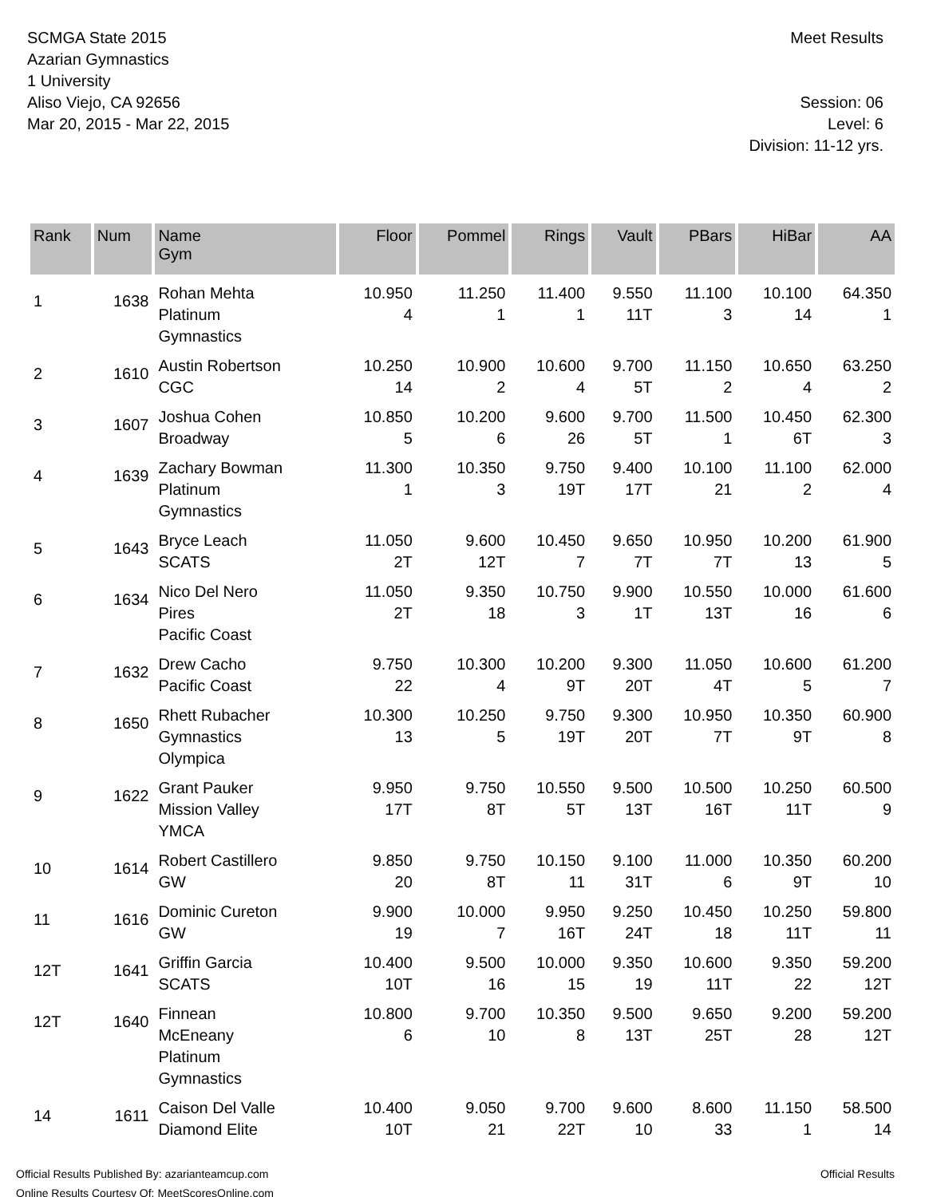SCMGA State 2015
Azarian Gymnastics
1 University
Aliso Viejo, CA 92656
Mar 20, 2015 - Mar 22, 2015
Meet Results
Session: 06
Level: 6
Division: 11-12 yrs.
| Rank | Num | Name Gym | Floor | Pommel | Rings | Vault | PBars | HiBar | AA |
| --- | --- | --- | --- | --- | --- | --- | --- | --- | --- |
| 1 | 1638 | Rohan Mehta Platinum Gymnastics | 10.950 4 | 11.250 1 | 11.400 1 | 9.550 11T | 11.100 3 | 10.100 14 | 64.350 1 |
| 2 | 1610 | Austin Robertson CGC | 10.250 14 | 10.900 2 | 10.600 4 | 9.700 5T | 11.150 2 | 10.650 4 | 63.250 2 |
| 3 | 1607 | Joshua Cohen Broadway | 10.850 5 | 10.200 6 | 9.600 26 | 9.700 5T | 11.500 1 | 10.450 6T | 62.300 3 |
| 4 | 1639 | Zachary Bowman Platinum Gymnastics | 11.300 1 | 10.350 3 | 9.750 19T | 9.400 17T | 10.100 21 | 11.100 2 | 62.000 4 |
| 5 | 1643 | Bryce Leach SCATS | 11.050 2T | 9.600 12T | 10.450 7 | 9.650 7T | 10.950 7T | 10.200 13 | 61.900 5 |
| 6 | 1634 | Nico Del Nero Pires Pacific Coast | 11.050 2T | 9.350 18 | 10.750 3 | 9.900 1T | 10.550 13T | 10.000 16 | 61.600 6 |
| 7 | 1632 | Drew Cacho Pacific Coast | 9.750 22 | 10.300 4 | 10.200 9T | 9.300 20T | 11.050 4T | 10.600 5 | 61.200 7 |
| 8 | 1650 | Rhett Rubacher Gymnastics Olympica | 10.300 13 | 10.250 5 | 9.750 19T | 9.300 20T | 10.950 7T | 10.350 9T | 60.900 8 |
| 9 | 1622 | Grant Pauker Mission Valley YMCA | 9.950 17T | 9.750 8T | 10.550 5T | 9.500 13T | 10.500 16T | 10.250 11T | 60.500 9 |
| 10 | 1614 | Robert Castillero GW | 9.850 20 | 9.750 8T | 10.150 11 | 9.100 31T | 11.000 6 | 10.350 9T | 60.200 10 |
| 11 | 1616 | Dominic Cureton GW | 9.900 19 | 10.000 7 | 9.950 16T | 9.250 24T | 10.450 18 | 10.250 11T | 59.800 11 |
| 12T | 1641 | Griffin Garcia SCATS | 10.400 10T | 9.500 16 | 10.000 15 | 9.350 19 | 10.600 11T | 9.350 22 | 59.200 12T |
| 12T | 1640 | Finnean McEneany Platinum Gymnastics | 10.800 6 | 9.700 10 | 10.350 8 | 9.500 13T | 9.650 25T | 9.200 28 | 59.200 12T |
| 14 | 1611 | Caison Del Valle Diamond Elite | 10.400 10T | 9.050 21 | 9.700 22T | 9.600 10 | 8.600 33 | 11.150 1 | 58.500 14 |
Official Results Published By: azarianteamcup.com
Online Results Courtesy Of: MeetScoresOnline.com
Official Results